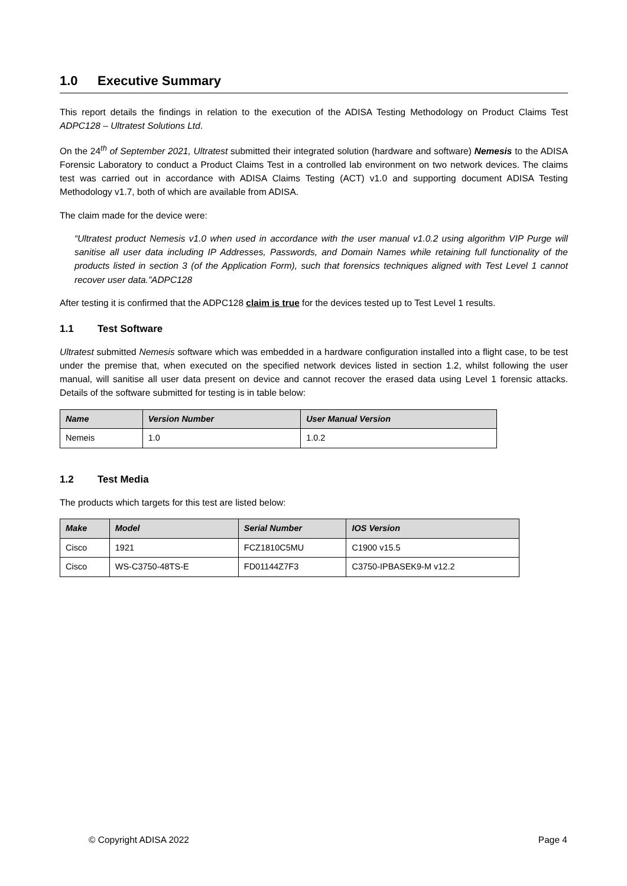1.0 Executive Summary
This report details the findings in relation to the execution of the ADISA Testing Methodology on Product Claims Test ADPC128 – Ultratest Solutions Ltd.
On the 24<sup>th</sup> of September 2021, Ultratest submitted their integrated solution (hardware and software) Nemesis to the ADISA Forensic Laboratory to conduct a Product Claims Test in a controlled lab environment on two network devices. The claims test was carried out in accordance with ADISA Claims Testing (ACT) v1.0 and supporting document ADISA Testing Methodology v1.7, both of which are available from ADISA.
The claim made for the device were:
“Ultratest product Nemesis v1.0 when used in accordance with the user manual v1.0.2 using algorithm VIP Purge will sanitise all user data including IP Addresses, Passwords, and Domain Names while retaining full functionality of the products listed in section 3 (of the Application Form), such that forensics techniques aligned with Test Level 1 cannot recover user data.”ADPC128
After testing it is confirmed that the ADPC128 claim is true for the devices tested up to Test Level 1 results.
1.1 Test Software
Ultratest submitted Nemesis software which was embedded in a hardware configuration installed into a flight case, to be test under the premise that, when executed on the specified network devices listed in section 1.2, whilst following the user manual, will sanitise all user data present on device and cannot recover the erased data using Level 1 forensic attacks. Details of the software submitted for testing is in table below:
| Name | Version Number | User Manual Version |
| --- | --- | --- |
| Nemeis | 1.0 | 1.0.2 |
1.2 Test Media
The products which targets for this test are listed below:
| Make | Model | Serial Number | IOS Version |
| --- | --- | --- | --- |
| Cisco | 1921 | FCZ1810C5MU | C1900 v15.5 |
| Cisco | WS-C3750-48TS-E | FD01144Z7F3 | C3750-IPBASEK9-M v12.2 |
© Copyright ADISA 2022 Page 4